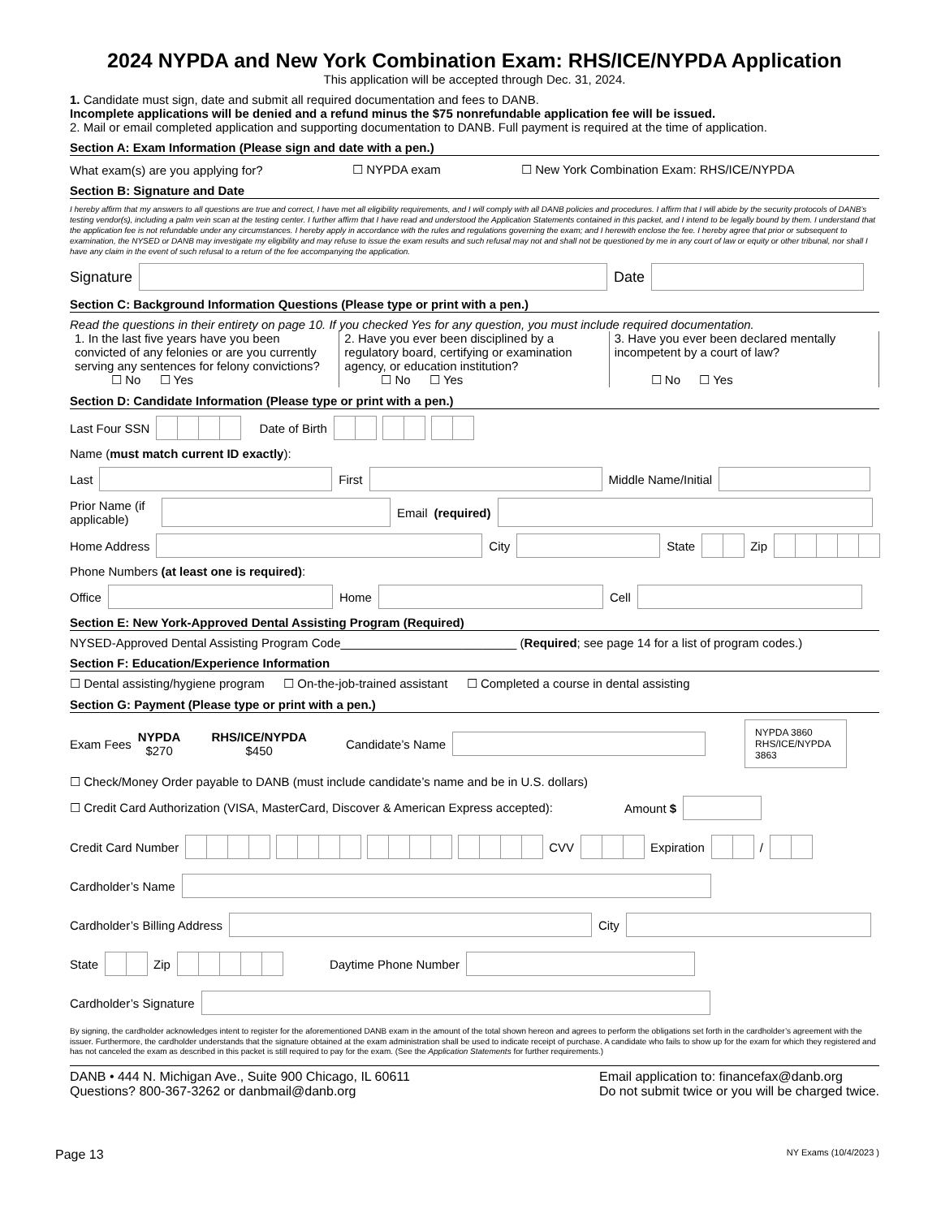2024 NYPDA and New York Combination Exam: RHS/ICE/NYPDA Application
This application will be accepted through Dec. 31, 2024.
1. Candidate must sign, date and submit all required documentation and fees to DANB.
Incomplete applications will be denied and a refund minus the $75 nonrefundable application fee will be issued.
2. Mail or email completed application and supporting documentation to DANB. Full payment is required at the time of application.
Section A: Exam Information (Please sign and date with a pen.)
What exam(s) are you applying for? ☐ NYPDA exam ☐ New York Combination Exam: RHS/ICE/NYPDA
Section B: Signature and Date
I hereby affirm that my answers to all questions are true and correct, I have met all eligibility requirements, and I will comply with all DANB policies and procedures. I affirm that I will abide by the security protocols of DANB’s testing vendor(s), including a palm vein scan at the testing center. I further affirm that I have read and understood the Application Statements contained in this packet, and I intend to be legally bound by them. I understand that the application fee is not refundable under any circumstances. I hereby apply in accordance with the rules and regulations governing the exam; and I herewith enclose the fee. I hereby agree that prior or subsequent to examination, the NYSED or DANB may investigate my eligibility and may refuse to issue the exam results and such refusal may not and shall not be questioned by me in any court of law or equity or other tribunal, nor shall I have any claim in the event of such refusal to a return of the fee accompanying the application.
Signature Date
Section C: Background Information Questions (Please type or print with a pen.)
Read the questions in their entirety on page 10. If you checked Yes for any question, you must include required documentation.
1. In the last five years have you been convicted of any felonies or are you currently serving any sentences for felony convictions?
   ☐ No   ☐ Yes
2. Have you ever been disciplined by a regulatory board, certifying or examination agency, or education institution?
   ☐ No   ☐ Yes
3. Have you ever been declared mentally incompetent by a court of law?
   ☐ No   ☐ Yes
Section D: Candidate Information (Please type or print with a pen.)
Last Four SSN
 Date of Birth
Name (must match current ID exactly):
Last
First
Middle Name/Initial
Prior Name (if applicable)
Email (required)
Home Address
City
State
Zip
Phone Numbers (at least one is required):
Office
Home
Cell
Section E: New York-Approved Dental Assisting Program (Required)
NYSED-Approved Dental Assisting Program Code__________________________ (Required; see page 14 for a list of program codes.)
Section F: Education/Experience Information
☐ Dental assisting/hygiene program   ☐ On-the-job-trained assistant   ☐ Completed a course in dental assisting
Section G: Payment (Please type or print with a pen.)
Exam Fees NYPDA
$270 RHS/ICE/NYPDA
$450 Candidate’s Name
NYPDA 3860 RHS/ICE/NYPDA 3863
☐ Check/Money Order payable to DANB (must include candidate’s name and be in U.S. dollars)
☐ Credit Card Authorization (VISA, MasterCard, Discover & American Express accepted): Amount $
Credit Card Number
CVV
Expiration
/
Cardholder’s Name
Cardholder’s Billing Address
City
State
Zip
Daytime Phone Number
Cardholder’s Signature
By signing, the cardholder acknowledges intent to register for the aforementioned DANB exam in the amount of the total shown hereon and agrees to perform the obligations set forth in the cardholder’s agreement with the issuer. Furthermore, the cardholder understands that the signature obtained at the exam administration shall be used to indicate receipt of purchase. A candidate who fails to show up for the exam for which they registered and has not canceled the exam as described in this packet is still required to pay for the exam. (See the Application Statements for further requirements.)
DANB • 444 N. Michigan Ave., Suite 900 Chicago, IL 60611
Questions? 800-367-3262 or danbmail@danb.org
Email application to: financefax@danb.org
Do not submit twice or you will be charged twice.
Page 13 NY Exams (10/4/2023 )